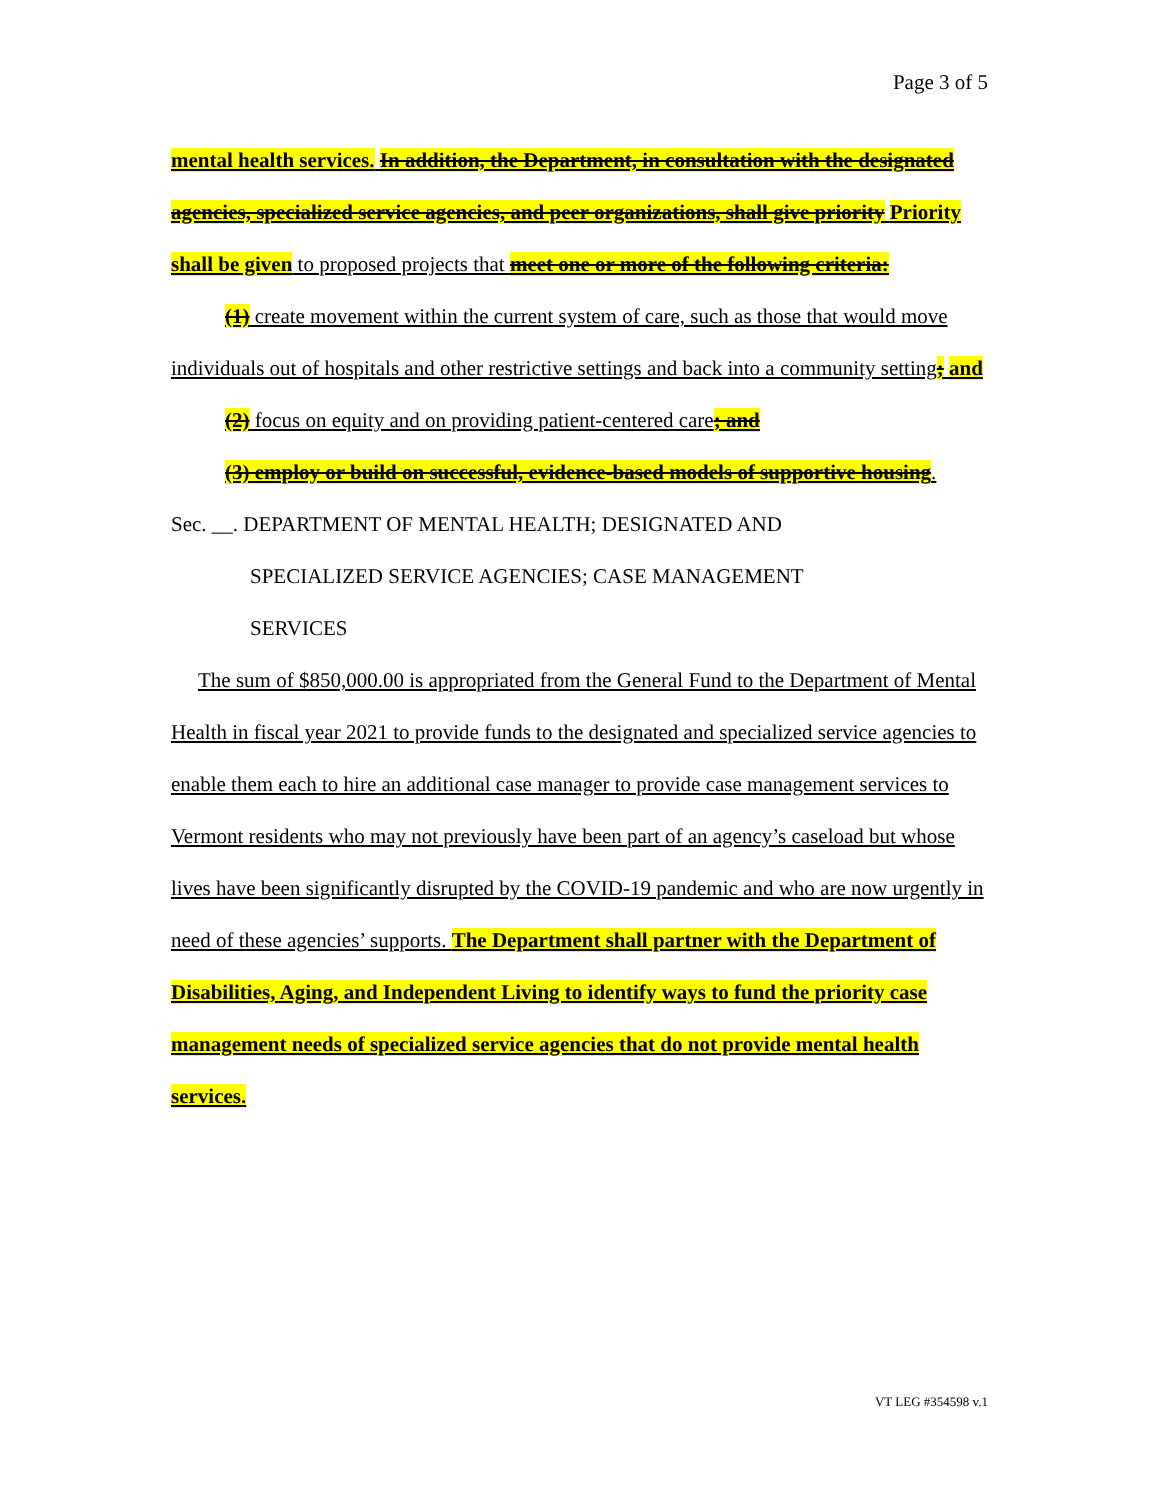Page 3 of 5
mental health services. In addition, the Department, in consultation with the designated agencies, specialized service agencies, and peer organizations, shall give priority Priority shall be given to proposed projects that meet one or more of the following criteria:
(1) create movement within the current system of care, such as those that would move individuals out of hospitals and other restrictive settings and back into a community setting; and
(2) focus on equity and on providing patient-centered care; and
(3) employ or build on successful, evidence-based models of supportive housing.
Sec. __. DEPARTMENT OF MENTAL HEALTH; DESIGNATED AND
SPECIALIZED SERVICE AGENCIES; CASE MANAGEMENT
SERVICES
The sum of $850,000.00 is appropriated from the General Fund to the Department of Mental Health in fiscal year 2021 to provide funds to the designated and specialized service agencies to enable them each to hire an additional case manager to provide case management services to Vermont residents who may not previously have been part of an agency’s caseload but whose lives have been significantly disrupted by the COVID-19 pandemic and who are now urgently in need of these agencies’ supports. The Department shall partner with the Department of Disabilities, Aging, and Independent Living to identify ways to fund the priority case management needs of specialized service agencies that do not provide mental health services.
VT LEG #354598 v.1